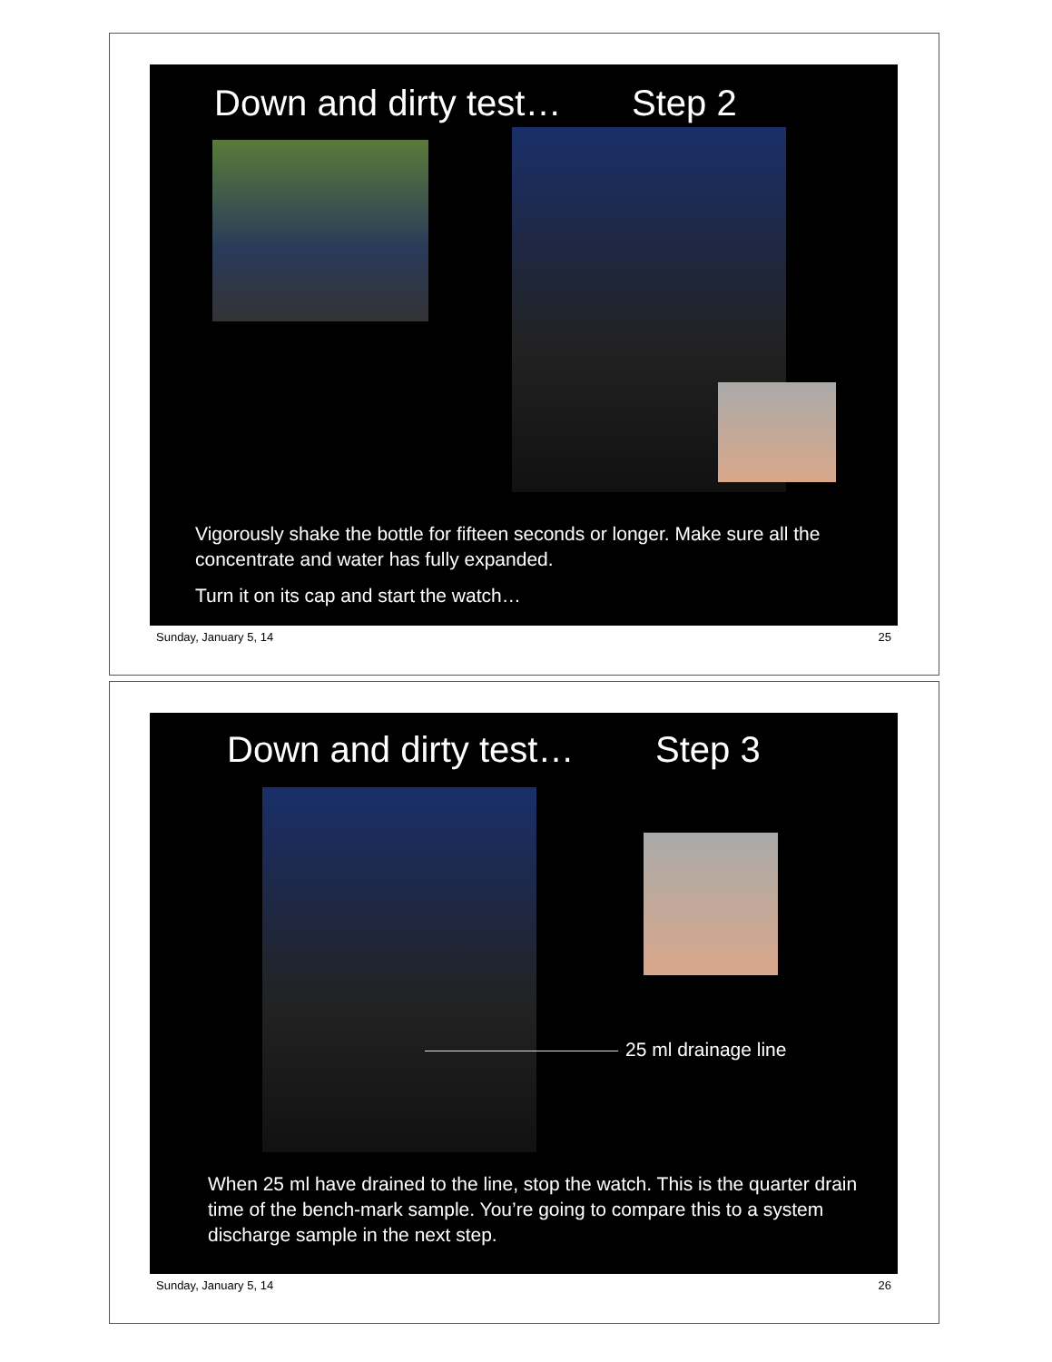Down and dirty test… Step 2
Vigorously shake the bottle for fifteen seconds or longer. Make sure all the concentrate and water has fully expanded.
Turn it on its cap and start the watch…
Sunday, January 5, 14 25
Down and dirty test… Step 3
25 ml drainage line
When 25 ml have drained to the line, stop the watch. This is the quarter drain time of the bench-mark sample. You’re going to compare this to a system discharge sample in the next step.
Sunday, January 5, 14 26